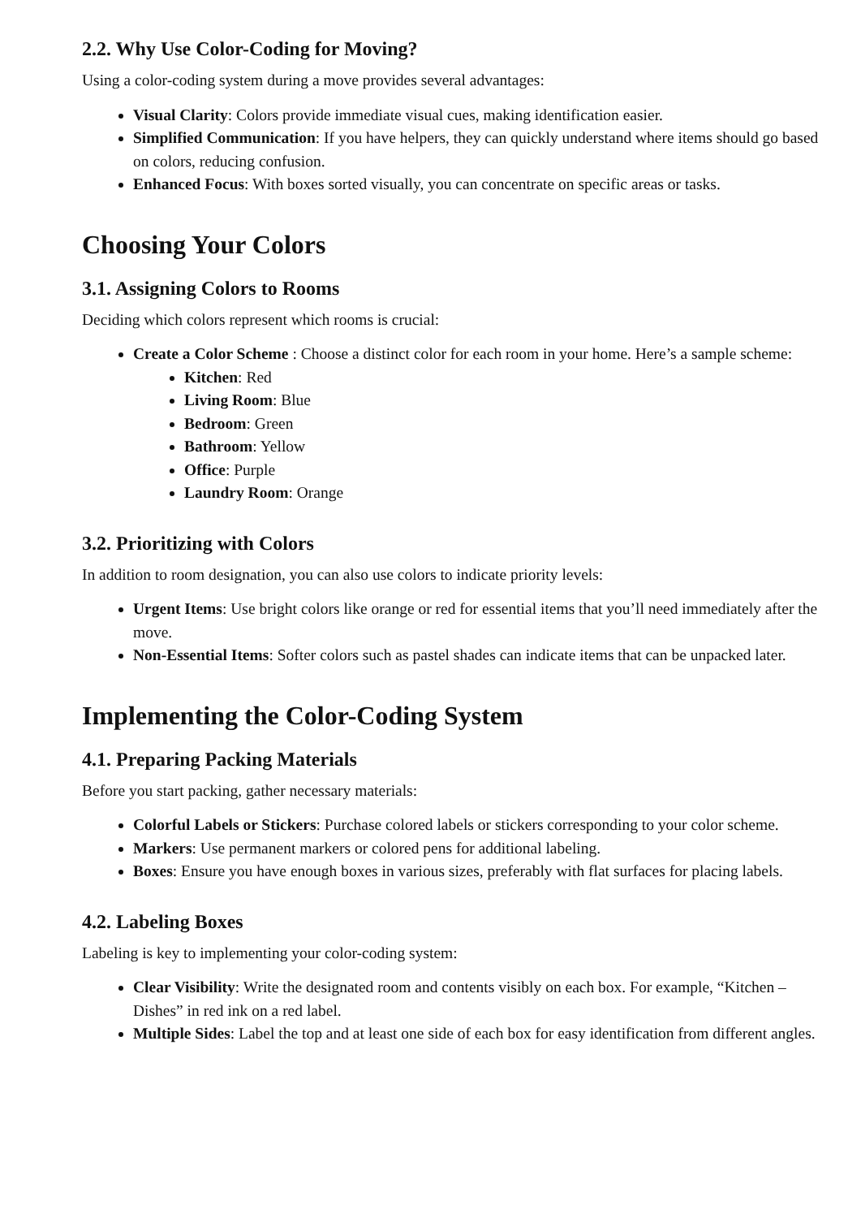2.2. Why Use Color-Coding for Moving?
Using a color-coding system during a move provides several advantages:
Visual Clarity: Colors provide immediate visual cues, making identification easier.
Simplified Communication: If you have helpers, they can quickly understand where items should go based on colors, reducing confusion.
Enhanced Focus: With boxes sorted visually, you can concentrate on specific areas or tasks.
Choosing Your Colors
3.1. Assigning Colors to Rooms
Deciding which colors represent which rooms is crucial:
Create a Color Scheme : Choose a distinct color for each room in your home. Here’s a sample scheme:
Kitchen: Red
Living Room: Blue
Bedroom: Green
Bathroom: Yellow
Office: Purple
Laundry Room: Orange
3.2. Prioritizing with Colors
In addition to room designation, you can also use colors to indicate priority levels:
Urgent Items: Use bright colors like orange or red for essential items that you’ll need immediately after the move.
Non-Essential Items: Softer colors such as pastel shades can indicate items that can be unpacked later.
Implementing the Color-Coding System
4.1. Preparing Packing Materials
Before you start packing, gather necessary materials:
Colorful Labels or Stickers: Purchase colored labels or stickers corresponding to your color scheme.
Markers: Use permanent markers or colored pens for additional labeling.
Boxes: Ensure you have enough boxes in various sizes, preferably with flat surfaces for placing labels.
4.2. Labeling Boxes
Labeling is key to implementing your color-coding system:
Clear Visibility: Write the designated room and contents visibly on each box. For example, “Kitchen – Dishes” in red ink on a red label.
Multiple Sides: Label the top and at least one side of each box for easy identification from different angles.